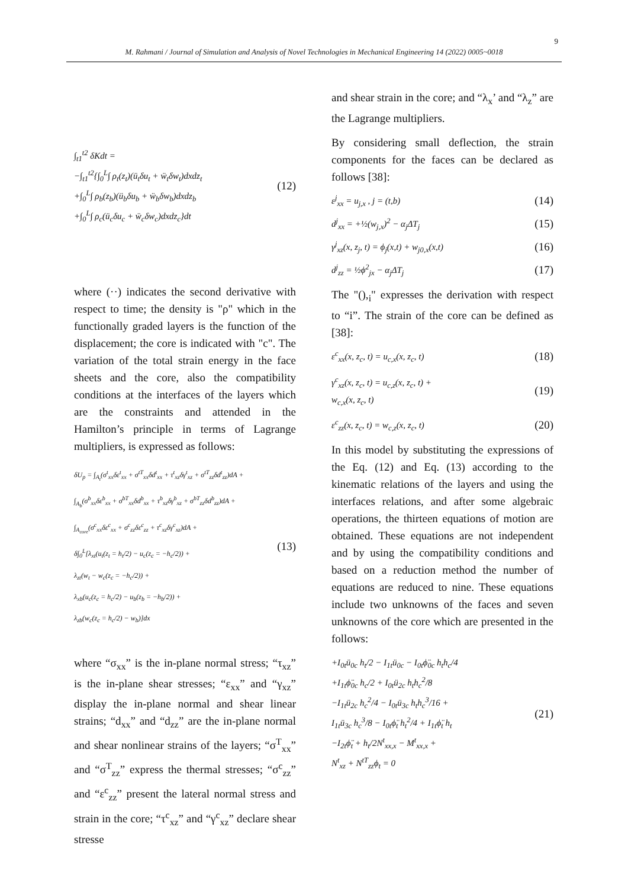9
M. Rahmani / Journal of Simulation and Analysis of Novel Technologies in Mechanical Engineering 14 (2022) 0005~0018
∫<sub>t1</sub><sup>t2</sup> δKdt =
−∫<sub>t1</sub><sup>t2</sup>{∫<sub>0</sub><sup>L</sup>∫ ρ<sub>t</sub>(z<sub>t</sub>)(ü<sub>t</sub>δu<sub>t</sub> + ẅ<sub>t</sub>δw<sub>t</sub>)dxdz<sub>t</sub>
+∫<sub>0</sub><sup>L</sup>∫ ρ<sub>b</sub>(z<sub>b</sub>)(ü<sub>b</sub>δu<sub>b</sub> + ẅ<sub>b</sub>δw<sub>b</sub>)dxdz<sub>b</sub>
+∫<sub>0</sub><sup>L</sup>∫ ρ<sub>c</sub>(ü<sub>c</sub>δu<sub>c</sub> + ẅ<sub>c</sub>δw<sub>c</sub>)dxdz<sub>c</sub>}dt
(12)
where (··) indicates the second derivative with respect to time; the density is "ρ" which in the functionally graded layers is the function of the displacement; the core is indicated with "c". The variation of the total strain energy in the face sheets and the core, also the compatibility conditions at the interfaces of the layers which are the constraints and attended in the Hamilton’s principle in terms of Lagrange multipliers, is expressed as follows:
δU<sub>p</sub> = ∫<sub>A<sub>t</sub></sub>(σ<sup>t</sup><sub>xx</sub>δε<sup>t</sup><sub>xx</sub> + σ<sup>tT</sup><sub>xx</sub>δd<sup>t</sup><sub>xx</sub> + τ<sup>t</sup><sub>xz</sub>δγ<sup>t</sup><sub>xz</sub> + σ<sup>tT</sup><sub>zz</sub>δd<sup>t</sup><sub>zz</sub>)dA +
∫<sub>A<sub>b</sub></sub>(σ<sup>b</sup><sub>xx</sub>δε<sup>b</sup><sub>xx</sub> + σ<sup>bT</sup><sub>xx</sub>δd<sup>b</sup><sub>xx</sub> + τ<sup>b</sup><sub>xz</sub>δγ<sup>b</sup><sub>xz</sub> + σ<sup>bT</sup><sub>zz</sub>δd<sup>b</sup><sub>zz</sub>)dA +
∫<sub>A<sub>core</sub></sub>(σ<sup>c</sup><sub>xx</sub>δε<sup>c</sup><sub>xx</sub> + σ<sup>c</sup><sub>zz</sub>δε<sup>c</sup><sub>zz</sub> + τ<sup>c</sup><sub>xz</sub>δγ<sup>c</sup><sub>xz</sub>)dA +
δ∫<sub>0</sub><sup>L</sup>[λ<sub>xt</sub>(u<sub>t</sub>(z<sub>t</sub> = h<sub>t</sub>/2) − u<sub>c</sub>(z<sub>c</sub> = −h<sub>c</sub>/2)) +
λ<sub>zt</sub>(w<sub>t</sub> − w<sub>c</sub>(z<sub>c</sub> = −h<sub>c</sub>/2)) +
λ<sub>xb</sub>(u<sub>c</sub>(z<sub>c</sub> = h<sub>c</sub>/2) − u<sub>b</sub>(z<sub>b</sub> = −h<sub>b</sub>/2)) +
λ<sub>zb</sub>(w<sub>c</sub>(z<sub>c</sub> = h<sub>c</sub>/2) − w<sub>b</sub>)]dx
(13)
where “σ<sub>xx</sub>” is the in-plane normal stress; “τ<sub>xz</sub>” is the in-plane shear stresses; “ε<sub>xx</sub>” and “γ<sub>xz</sub>” display the in-plane normal and shear linear strains; “d<sub>xx</sub>” and “d<sub>zz</sub>” are the in-plane normal and shear nonlinear strains of the layers; “σ<sup>T</sup><sub>xx</sub>” and “σ<sup>T</sup><sub>zz</sub>” express the thermal stresses; “σ<sup>c</sup><sub>zz</sub>” and “ε<sup>c</sup><sub>zz</sub>” present the lateral normal stress and strain in the core; “τ<sup>c</sup><sub>xz</sub>” and “γ<sup>c</sup><sub>xz</sub>” declare shear stresse
and shear strain in the core; and “λ<sub>x</sub>’ and “λ<sub>z</sub>” are the Lagrange multipliers.
By considering small deflection, the strain components for the faces can be declared as follows [38]:
ε<sup>j</sup><sub>xx</sub> = u<sub>j,x</sub> , j = (t,b) (14)
d<sup>j</sup><sub>xx</sub> = +½(w<sub>j,x</sub>)<sup>2</sup> − α<sub>j</sub>ΔT<sub>j</sub> (15)
γ<sup>j</sup><sub>xz</sub>(x, z<sub>j</sub>, t) = ϕ<sub>j</sub>(x,t) + w<sub>j0,x</sub>(x,t) (16)
d<sup>j</sup><sub>zz</sub> = ½ϕ<sup>2</sup><sub>jx</sub> − α<sub>j</sub>ΔT<sub>j</sub> (17)
The "(),<sub>i</sub>" expresses the derivation with respect to “i”. The strain of the core can be defined as [38]:
ε<sup>c</sup><sub>xx</sub>(x, z<sub>c</sub>, t) = u<sub>c,x</sub>(x, z<sub>c</sub>, t) (18)
γ<sup>c</sup><sub>xz</sub>(x, z<sub>c</sub>, t) = u<sub>c,z</sub>(x, z<sub>c</sub>, t) +
w<sub>c,x</sub>(x, z<sub>c</sub>, t) (19)
ε<sup>c</sup><sub>zz</sub>(x, z<sub>c</sub>, t) = w<sub>c,z</sub>(x, z<sub>c</sub>, t) (20)
In this model by substituting the expressions of the Eq. (12) and Eq. (13) according to the kinematic relations of the layers and using the interfaces relations, and after some algebraic operations, the thirteen equations of motion are obtained. These equations are not independent and by using the compatibility conditions and based on a reduction method the number of equations are reduced to nine. These equations include two unknowns of the faces and seven unknowns of the core which are presented in the follows:
+I<sub>0t</sub>ü<sub>0c</sub> h<sub>t</sub>/2 − I<sub>1t</sub>ü<sub>0c</sub> − I<sub>0t</sub>ϕ̈<sub>0c</sub> h<sub>t</sub>h<sub>c</sub>/4
+I<sub>1t</sub>ϕ̈<sub>0c</sub> h<sub>c</sub>/2 + I<sub>0t</sub>ü<sub>2c</sub> h<sub>t</sub>h<sub>c</sub><sup>2</sup>/8
−I<sub>1t</sub>ü<sub>2c</sub> h<sub>c</sub><sup>2</sup>/4 − I<sub>0t</sub>ü<sub>3c</sub> h<sub>t</sub>h<sub>c</sub><sup>3</sup>/16 +
I<sub>1t</sub>ü<sub>3c</sub> h<sub>c</sub><sup>3</sup>/8 − I<sub>0t</sub>ϕ̈<sub>t</sub> h<sub>t</sub><sup>2</sup>/4 + I<sub>1t</sub>ϕ̈<sub>t</sub> h<sub>t</sub>
−I<sub>2t</sub>ϕ̈<sub>t</sub> + h<sub>t</sub>/2N<sup>t</sup><sub>xx,x</sub> − M<sup>t</sup><sub>xx,x</sub> +
N<sup>t</sup><sub>xz</sub> + N<sup>tT</sup><sub>zz</sub>ϕ<sub>t</sub> = 0
(21)